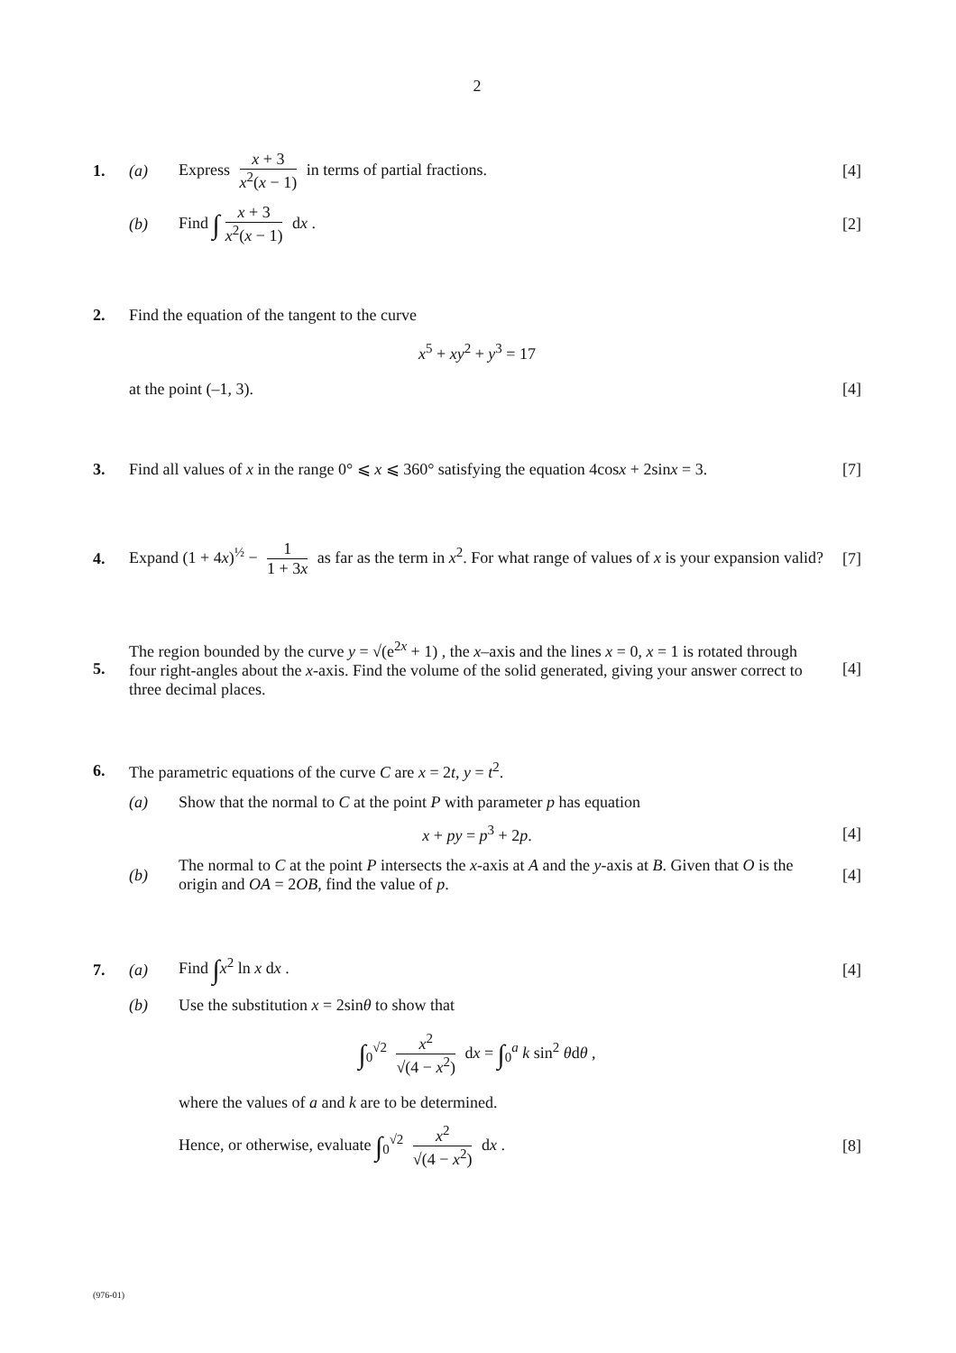2
1. (a) Express x + 3 x<sup>2</sup>(x − 1) in terms of partial fractions. [4]
(b) Find ∫ x + 3 x<sup>2</sup>(x − 1) dx . [2]
2. Find the equation of the tangent to the curve
x<sup>5</sup> + xy<sup>2</sup> + y<sup>3</sup> = 17
at the point (–1, 3). [4]
3. Find all values of x in the range 0° ⩽ x ⩽ 360° satisfying the equation 4cosx + 2sinx = 3. [7]
4. Expand (1 + 4x)<sup>½</sup> − 1 1 + 3x as far as the term in x<sup>2</sup>. For what range of values of x is your expansion valid? [7]
5. The region bounded by the curve y = √(e<sup>2x</sup> + 1) , the x–axis and the lines x = 0, x = 1 is rotated through four right-angles about the x-axis. Find the volume of the solid generated, giving your answer correct to three decimal places. [4]
6. The parametric equations of the curve C are x = 2t, y = t<sup>2</sup>.
(a) Show that the normal to C at the point P with parameter p has equation
x + py = p<sup>3</sup> + 2p. [4]
(b) The normal to C at the point P intersects the x-axis at A and the y-axis at B. Given that O is the origin and OA = 2OB, find the value of p. [4]
7. (a) Find ∫x<sup>2</sup> ln x dx . [4]
(b) Use the substitution x = 2sinθ to show that
∫<sub>0</sub><sup>√2</sup> x<sup>2</sup> √(4 − x<sup>2</sup>) dx = ∫<sub>0</sub><sup>a</sup> k sin<sup>2</sup> θdθ ,
where the values of a and k are to be determined.
Hence, or otherwise, evaluate ∫<sub>0</sub><sup>√2</sup> x<sup>2</sup> √(4 − x<sup>2</sup>) dx . [8]
(976-01)